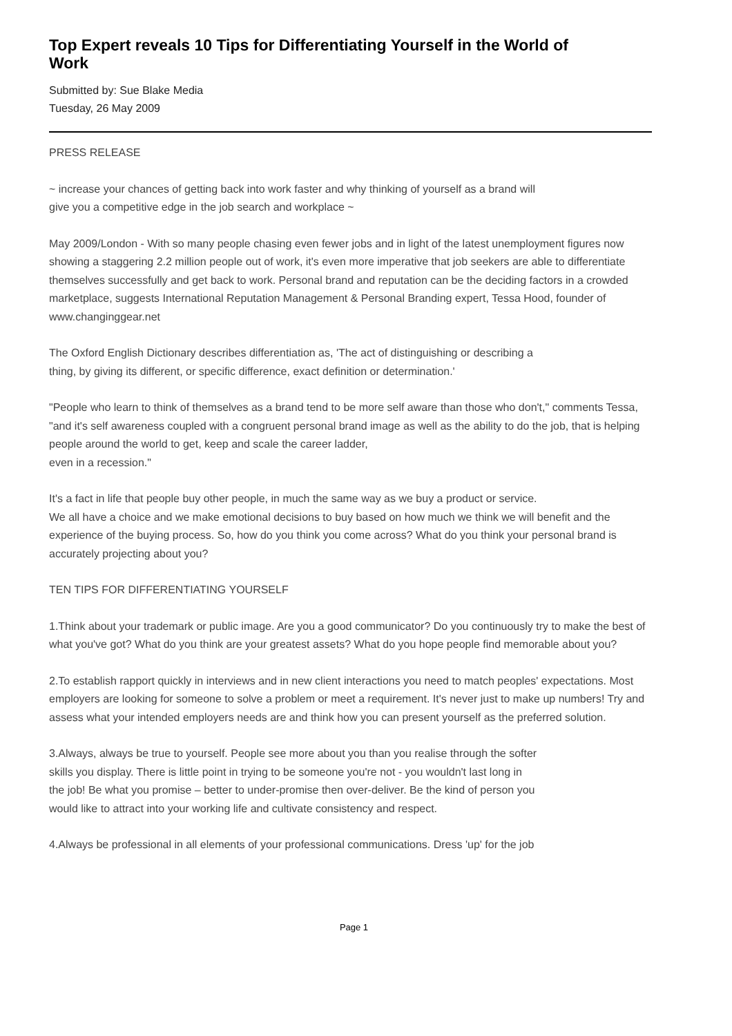Top Expert reveals 10 Tips for Differentiating Yourself in the World of Work
Submitted by: Sue Blake Media
Tuesday, 26 May 2009
PRESS RELEASE
~ increase your chances of getting back into work faster and why thinking of yourself as a brand will
give you a competitive edge in the job search and workplace ~
May 2009/London - With so many people chasing even fewer jobs and in light of the latest unemployment figures now showing a staggering 2.2 million people out of work, it's even more imperative that job seekers are able to differentiate themselves successfully and get back to work. Personal brand and reputation can be the deciding factors in a crowded marketplace, suggests International Reputation Management & Personal Branding expert, Tessa Hood, founder of www.changinggear.net
The Oxford English Dictionary describes differentiation as, 'The act of distinguishing or describing a
thing, by giving its different, or specific difference, exact definition or determination.'
"People who learn to think of themselves as a brand tend to be more self aware than those who don't," comments Tessa, "and it's self awareness coupled with a congruent personal brand image as well as the ability to do the job, that is helping people around the world to get, keep and scale the career ladder,
even in a recession."
It's a fact in life that people buy other people, in much the same way as we buy a product or service.
We all have a choice and we make emotional decisions to buy based on how much we think we will benefit and the experience of the buying process. So, how do you think you come across? What do you think your personal brand is accurately projecting about you?
TEN TIPS FOR DIFFERENTIATING YOURSELF
1.Think about your trademark or public image. Are you a good communicator? Do you continuously try to make the best of what you've got? What do you think are your greatest assets? What do you hope people find memorable about you?
2.To establish rapport quickly in interviews and in new client interactions you need to match peoples' expectations. Most employers are looking for someone to solve a problem or meet a requirement. It's never just to make up numbers! Try and assess what your intended employers needs are and think how you can present yourself as the preferred solution.
3.Always, always be true to yourself. People see more about you than you realise through the softer
skills you display. There is little point in trying to be someone you're not - you wouldn't last long in
the job! Be what you promise – better to under-promise then over-deliver. Be the kind of person you
would like to attract into your working life and cultivate consistency and respect.
4.Always be professional in all elements of your professional communications. Dress 'up' for the job
Page 1